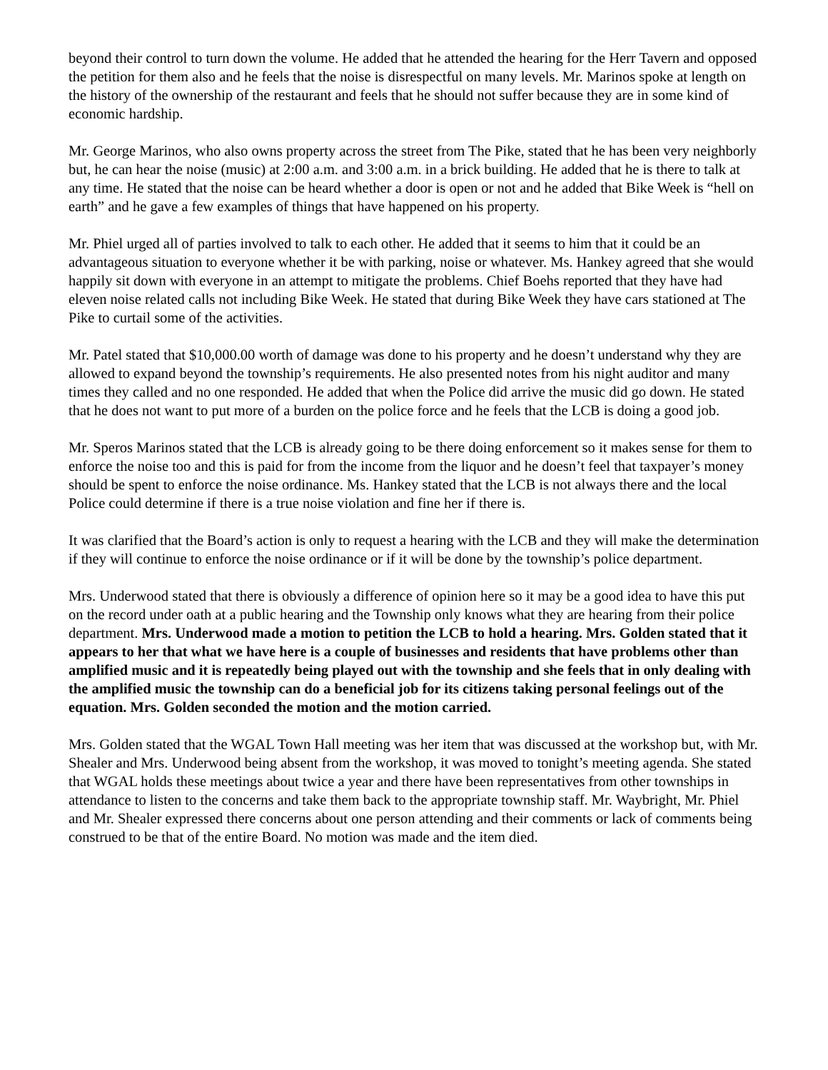beyond their control to turn down the volume. He added that he attended the hearing for the Herr Tavern and opposed the petition for them also and he feels that the noise is disrespectful on many levels. Mr. Marinos spoke at length on the history of the ownership of the restaurant and feels that he should not suffer because they are in some kind of economic hardship.
Mr. George Marinos, who also owns property across the street from The Pike, stated that he has been very neighborly but, he can hear the noise (music) at 2:00 a.m. and 3:00 a.m. in a brick building. He added that he is there to talk at any time. He stated that the noise can be heard whether a door is open or not and he added that Bike Week is “hell on earth” and he gave a few examples of things that have happened on his property.
Mr. Phiel urged all of parties involved to talk to each other. He added that it seems to him that it could be an advantageous situation to everyone whether it be with parking, noise or whatever. Ms. Hankey agreed that she would happily sit down with everyone in an attempt to mitigate the problems. Chief Boehs reported that they have had eleven noise related calls not including Bike Week. He stated that during Bike Week they have cars stationed at The Pike to curtail some of the activities.
Mr. Patel stated that $10,000.00 worth of damage was done to his property and he doesn’t understand why they are allowed to expand beyond the township’s requirements. He also presented notes from his night auditor and many times they called and no one responded. He added that when the Police did arrive the music did go down. He stated that he does not want to put more of a burden on the police force and he feels that the LCB is doing a good job.
Mr. Speros Marinos stated that the LCB is already going to be there doing enforcement so it makes sense for them to enforce the noise too and this is paid for from the income from the liquor and he doesn’t feel that taxpayer’s money should be spent to enforce the noise ordinance. Ms. Hankey stated that the LCB is not always there and the local Police could determine if there is a true noise violation and fine her if there is.
It was clarified that the Board’s action is only to request a hearing with the LCB and they will make the determination if they will continue to enforce the noise ordinance or if it will be done by the township’s police department.
Mrs. Underwood stated that there is obviously a difference of opinion here so it may be a good idea to have this put on the record under oath at a public hearing and the Township only knows what they are hearing from their police department. Mrs. Underwood made a motion to petition the LCB to hold a hearing. Mrs. Golden stated that it appears to her that what we have here is a couple of businesses and residents that have problems other than amplified music and it is repeatedly being played out with the township and she feels that in only dealing with the amplified music the township can do a beneficial job for its citizens taking personal feelings out of the equation. Mrs. Golden seconded the motion and the motion carried.
Mrs. Golden stated that the WGAL Town Hall meeting was her item that was discussed at the workshop but, with Mr. Shealer and Mrs. Underwood being absent from the workshop, it was moved to tonight’s meeting agenda. She stated that WGAL holds these meetings about twice a year and there have been representatives from other townships in attendance to listen to the concerns and take them back to the appropriate township staff. Mr. Waybright, Mr. Phiel and Mr. Shealer expressed there concerns about one person attending and their comments or lack of comments being construed to be that of the entire Board. No motion was made and the item died.